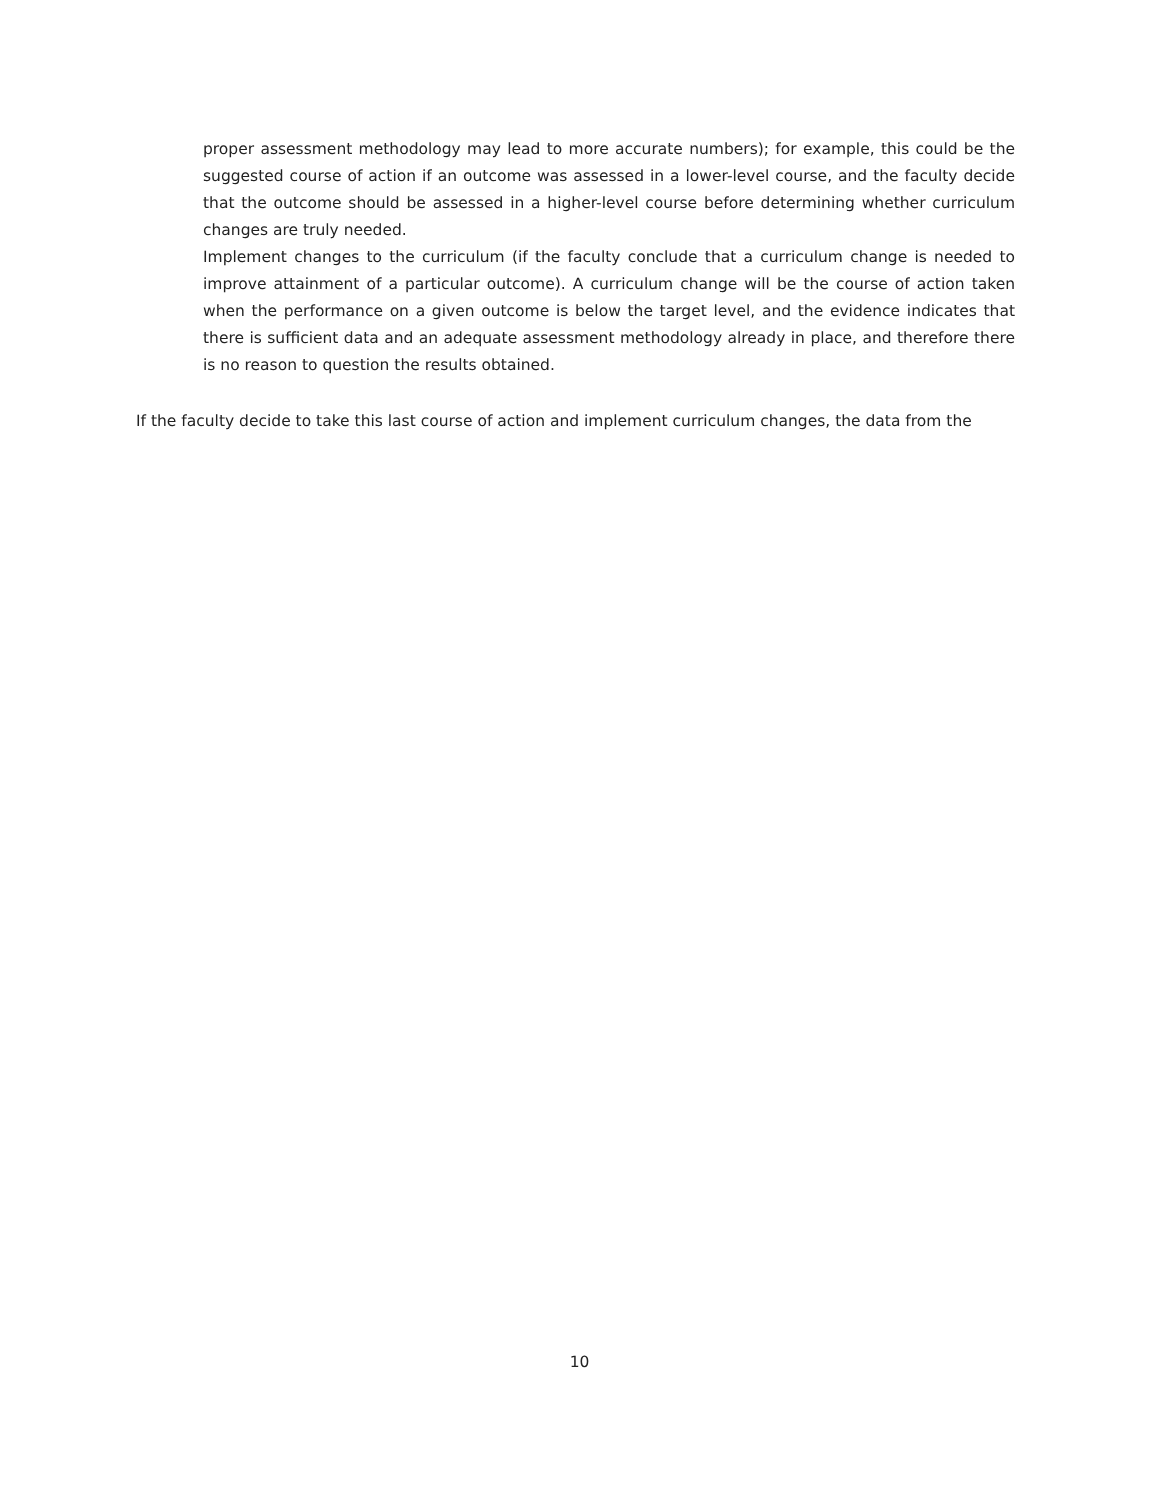proper assessment methodology may lead to more accurate numbers); for example, this could be the suggested course of action if an outcome was assessed in a lower-level course, and the faculty decide that the outcome should be assessed in a higher-level course before determining whether curriculum changes are truly needed.
Implement changes to the curriculum (if the faculty conclude that a curriculum change is needed to improve attainment of a particular outcome). A curriculum change will be the course of action taken when the performance on a given outcome is below the target level, and the evidence indicates that there is sufficient data and an adequate assessment methodology already in place, and therefore there is no reason to question the results obtained.
If the faculty decide to take this last course of action and implement curriculum changes, the data from the
10